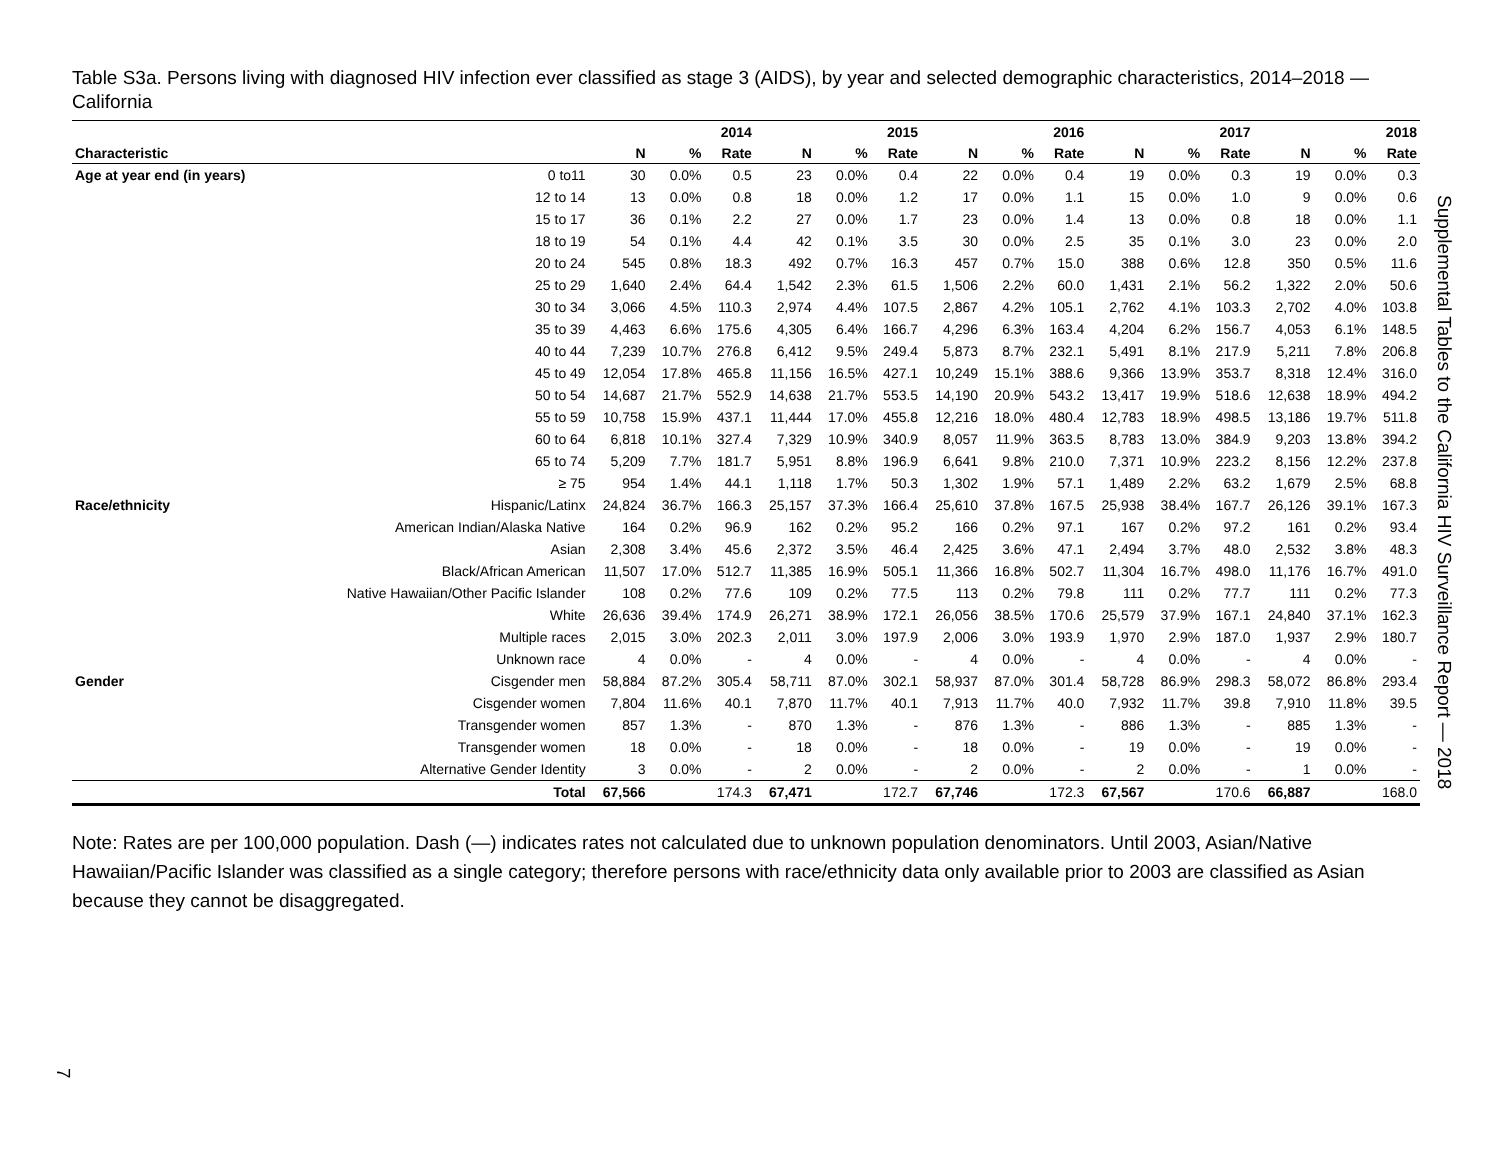Table S3a. Persons living with diagnosed HIV infection ever classified as stage 3 (AIDS), by year and selected demographic characteristics, 2014–2018 — California
| | | 2014 | | | 2015 | | | 2016 | | | 2017 | | | 2018 | | |
| --- | --- | --- | --- | --- | --- | --- | --- | --- | --- | --- | --- | --- | --- | --- | --- | --- |
| Characteristic | | N | % | Rate | N | % | Rate | N | % | Rate | N | % | Rate | N | % | Rate |
| Age at year end (in years) | 0 to11 | 30 | 0.0% | 0.5 | 23 | 0.0% | 0.4 | 22 | 0.0% | 0.4 | 19 | 0.0% | 0.3 | 19 | 0.0% | 0.3 |
| | 12 to 14 | 13 | 0.0% | 0.8 | 18 | 0.0% | 1.2 | 17 | 0.0% | 1.1 | 15 | 0.0% | 1.0 | 9 | 0.0% | 0.6 |
| | 15 to 17 | 36 | 0.1% | 2.2 | 27 | 0.0% | 1.7 | 23 | 0.0% | 1.4 | 13 | 0.0% | 0.8 | 18 | 0.0% | 1.1 |
| | 18 to 19 | 54 | 0.1% | 4.4 | 42 | 0.1% | 3.5 | 30 | 0.0% | 2.5 | 35 | 0.1% | 3.0 | 23 | 0.0% | 2.0 |
| | 20 to 24 | 545 | 0.8% | 18.3 | 492 | 0.7% | 16.3 | 457 | 0.7% | 15.0 | 388 | 0.6% | 12.8 | 350 | 0.5% | 11.6 |
| | 25 to 29 | 1,640 | 2.4% | 64.4 | 1,542 | 2.3% | 61.5 | 1,506 | 2.2% | 60.0 | 1,431 | 2.1% | 56.2 | 1,322 | 2.0% | 50.6 |
| | 30 to 34 | 3,066 | 4.5% | 110.3 | 2,974 | 4.4% | 107.5 | 2,867 | 4.2% | 105.1 | 2,762 | 4.1% | 103.3 | 2,702 | 4.0% | 103.8 |
| | 35 to 39 | 4,463 | 6.6% | 175.6 | 4,305 | 6.4% | 166.7 | 4,296 | 6.3% | 163.4 | 4,204 | 6.2% | 156.7 | 4,053 | 6.1% | 148.5 |
| | 40 to 44 | 7,239 | 10.7% | 276.8 | 6,412 | 9.5% | 249.4 | 5,873 | 8.7% | 232.1 | 5,491 | 8.1% | 217.9 | 5,211 | 7.8% | 206.8 |
| | 45 to 49 | 12,054 | 17.8% | 465.8 | 11,156 | 16.5% | 427.1 | 10,249 | 15.1% | 388.6 | 9,366 | 13.9% | 353.7 | 8,318 | 12.4% | 316.0 |
| | 50 to 54 | 14,687 | 21.7% | 552.9 | 14,638 | 21.7% | 553.5 | 14,190 | 20.9% | 543.2 | 13,417 | 19.9% | 518.6 | 12,638 | 18.9% | 494.2 |
| | 55 to 59 | 10,758 | 15.9% | 437.1 | 11,444 | 17.0% | 455.8 | 12,216 | 18.0% | 480.4 | 12,783 | 18.9% | 498.5 | 13,186 | 19.7% | 511.8 |
| | 60 to 64 | 6,818 | 10.1% | 327.4 | 7,329 | 10.9% | 340.9 | 8,057 | 11.9% | 363.5 | 8,783 | 13.0% | 384.9 | 9,203 | 13.8% | 394.2 |
| | 65 to 74 | 5,209 | 7.7% | 181.7 | 5,951 | 8.8% | 196.9 | 6,641 | 9.8% | 210.0 | 7,371 | 10.9% | 223.2 | 8,156 | 12.2% | 237.8 |
| | ≥ 75 | 954 | 1.4% | 44.1 | 1,118 | 1.7% | 50.3 | 1,302 | 1.9% | 57.1 | 1,489 | 2.2% | 63.2 | 1,679 | 2.5% | 68.8 |
| Race/ethnicity | Hispanic/Latinx | 24,824 | 36.7% | 166.3 | 25,157 | 37.3% | 166.4 | 25,610 | 37.8% | 167.5 | 25,938 | 38.4% | 167.7 | 26,126 | 39.1% | 167.3 |
| | American Indian/Alaska Native | 164 | 0.2% | 96.9 | 162 | 0.2% | 95.2 | 166 | 0.2% | 97.1 | 167 | 0.2% | 97.2 | 161 | 0.2% | 93.4 |
| | Asian | 2,308 | 3.4% | 45.6 | 2,372 | 3.5% | 46.4 | 2,425 | 3.6% | 47.1 | 2,494 | 3.7% | 48.0 | 2,532 | 3.8% | 48.3 |
| | Black/African American | 11,507 | 17.0% | 512.7 | 11,385 | 16.9% | 505.1 | 11,366 | 16.8% | 502.7 | 11,304 | 16.7% | 498.0 | 11,176 | 16.7% | 491.0 |
| | Native Hawaiian/Other Pacific Islander | 108 | 0.2% | 77.6 | 109 | 0.2% | 77.5 | 113 | 0.2% | 79.8 | 111 | 0.2% | 77.7 | 111 | 0.2% | 77.3 |
| | White | 26,636 | 39.4% | 174.9 | 26,271 | 38.9% | 172.1 | 26,056 | 38.5% | 170.6 | 25,579 | 37.9% | 167.1 | 24,840 | 37.1% | 162.3 |
| | Multiple races | 2,015 | 3.0% | 202.3 | 2,011 | 3.0% | 197.9 | 2,006 | 3.0% | 193.9 | 1,970 | 2.9% | 187.0 | 1,937 | 2.9% | 180.7 |
| | Unknown race | 4 | 0.0% | - | 4 | 0.0% | - | 4 | 0.0% | - | 4 | 0.0% | - | 4 | 0.0% | - |
| Gender | Cisgender men | 58,884 | 87.2% | 305.4 | 58,711 | 87.0% | 302.1 | 58,937 | 87.0% | 301.4 | 58,728 | 86.9% | 298.3 | 58,072 | 86.8% | 293.4 |
| | Cisgender women | 7,804 | 11.6% | 40.1 | 7,870 | 11.7% | 40.1 | 7,913 | 11.7% | 40.0 | 7,932 | 11.7% | 39.8 | 7,910 | 11.8% | 39.5 |
| | Transgender women | 857 | 1.3% | - | 870 | 1.3% | - | 876 | 1.3% | - | 886 | 1.3% | - | 885 | 1.3% | - |
| | Transgender women | 18 | 0.0% | - | 18 | 0.0% | - | 18 | 0.0% | - | 19 | 0.0% | - | 19 | 0.0% | - |
| | Alternative Gender Identity | 3 | 0.0% | - | 2 | 0.0% | - | 2 | 0.0% | - | 2 | 0.0% | - | 1 | 0.0% | - |
| | Total | 67,566 | | 174.3 | 67,471 | | 172.7 | 67,746 | | 172.3 | 67,567 | | 170.6 | 66,887 | | 168.0 |
Note: Rates are per 100,000 population. Dash (—) indicates rates not calculated due to unknown population denominators. Until 2003, Asian/Native Hawaiian/Pacific Islander was classified as a single category; therefore persons with race/ethnicity data only available prior to 2003 are classified as Asian because they cannot be disaggregated.
Supplemental Tables to the California HIV Surveillance Report — 2018
7